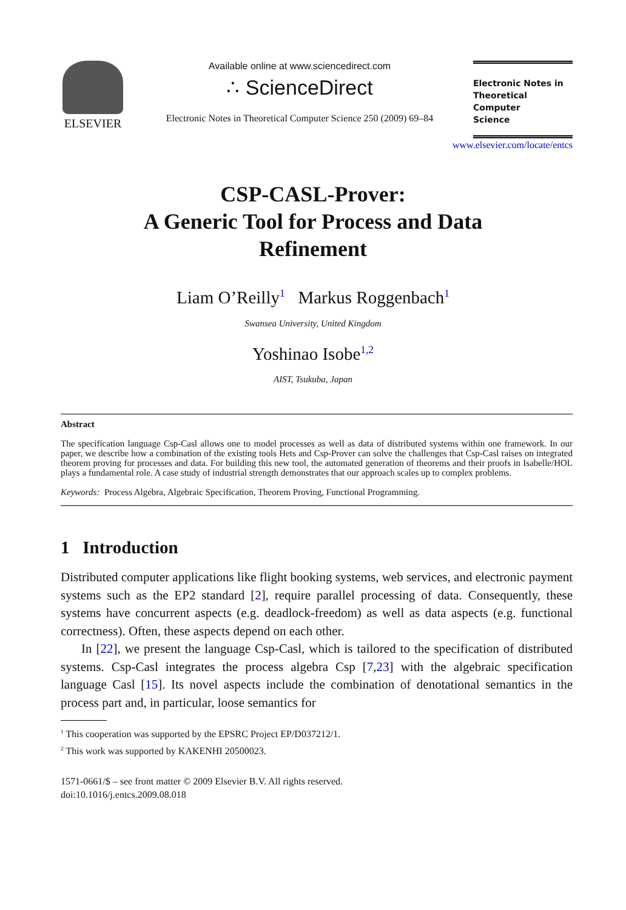ELSEVIER
Available online at www.sciencedirect.com
∴ ScienceDirect
Electronic Notes in Theoretical Computer Science 250 (2009) 69–84
Electronic Notes in
Theoretical Computer
Science
www.elsevier.com/locate/entcs
CSP-CASL-Prover:
A Generic Tool for Process and Data
Refinement
Liam O’Reilly<sup>1</sup> Markus Roggenbach<sup>1</sup>
Swansea University, United Kingdom
Yoshinao Isobe<sup>1,2</sup>
AIST, Tsukuba, Japan
Abstract
The specification language Csp-Casl allows one to model processes as well as data of distributed systems within one framework. In our paper, we describe how a combination of the existing tools Hets and Csp-Prover can solve the challenges that Csp-Casl raises on integrated theorem proving for processes and data. For building this new tool, the automated generation of theorems and their proofs in Isabelle/HOL plays a fundamental role. A case study of industrial strength demonstrates that our approach scales up to complex problems.
Keywords: Process Algebra, Algebraic Specification, Theorem Proving, Functional Programming.
1 Introduction
Distributed computer applications like flight booking systems, web services, and electronic payment systems such as the EP2 standard [2], require parallel processing of data. Consequently, these systems have concurrent aspects (e.g. deadlock-freedom) as well as data aspects (e.g. functional correctness). Often, these aspects depend on each other.
In [22], we present the language Csp-Casl, which is tailored to the specification of distributed systems. Csp-Casl integrates the process algebra Csp [7,23] with the algebraic specification language Casl [15]. Its novel aspects include the combination of denotational semantics in the process part and, in particular, loose semantics for
<sup>1</sup> This cooperation was supported by the EPSRC Project EP/D037212/1.
<sup>2</sup> This work was supported by KAKENHI 20500023.
1571-0661/$ – see front matter © 2009 Elsevier B.V. All rights reserved.
doi:10.1016/j.entcs.2009.08.018